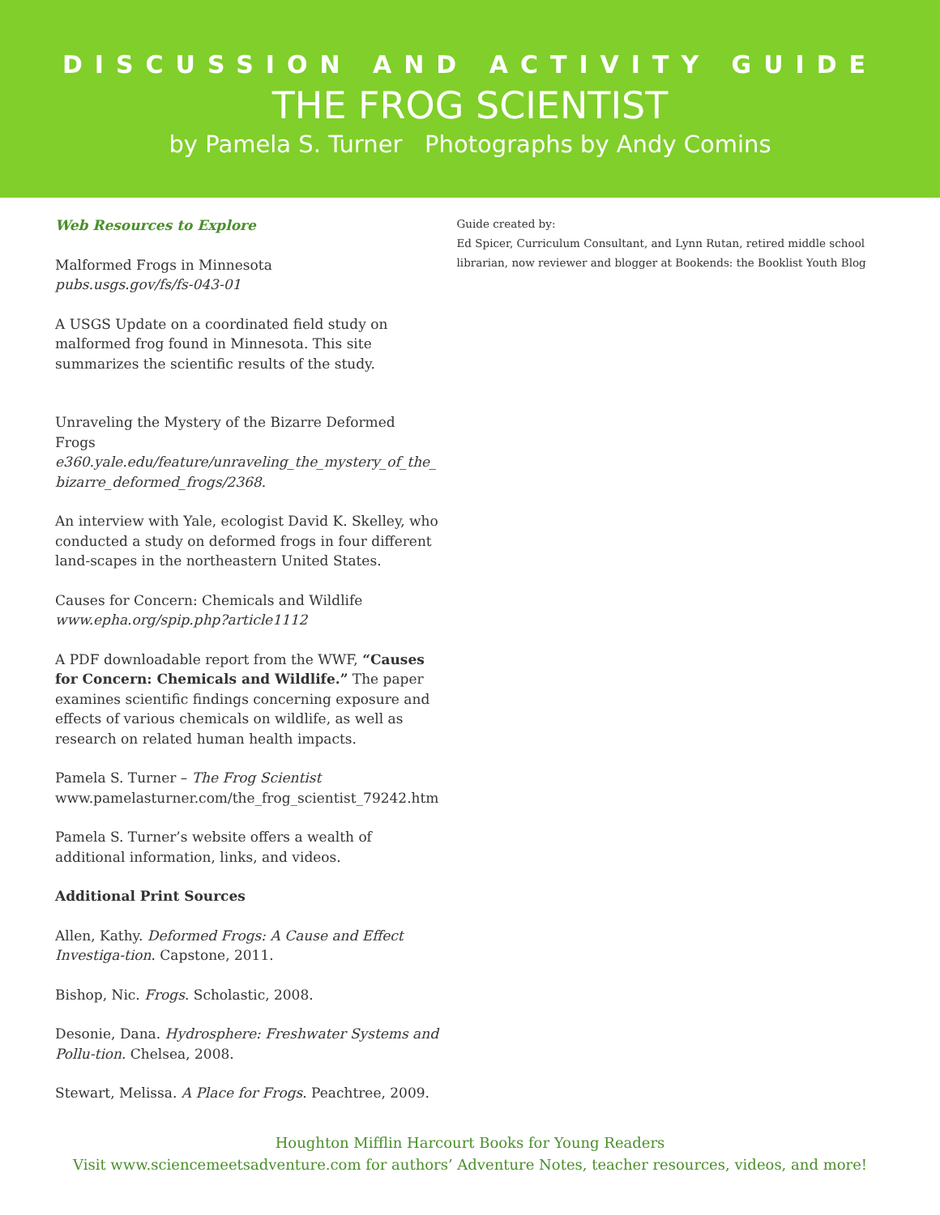DISCUSSION AND ACTIVITY GUIDE
THE FROG SCIENTIST
by Pamela S. Turner Photographs by Andy Comins
Web Resources to Explore
Malformed Frogs in Minnesota
pubs.usgs.gov/fs/fs-043-01
A USGS Update on a coordinated field study on malformed frog found in Minnesota. This site summarizes the scientific results of the study.
Unraveling the Mystery of the Bizarre Deformed Frogs
e360.yale.edu/feature/unraveling_the_mystery_of_the_ bizarre_deformed_frogs/2368.
An interview with Yale, ecologist David K. Skelley, who conducted a study on deformed frogs in four different land-scapes in the northeastern United States.
Causes for Concern: Chemicals and Wildlife
www.epha.org/spip.php?article1112
A PDF downloadable report from the WWF, “Causes for Concern: Chemicals and Wildlife.” The paper examines scientific findings concerning exposure and effects of various chemicals on wildlife, as well as research on related human health impacts.
Pamela S. Turner – The Frog Scientist
www.pamelasturner.com/the_frog_scientist_79242.htm
Pamela S. Turner’s website offers a wealth of additional information, links, and videos.
Additional Print Sources
Allen, Kathy. Deformed Frogs: A Cause and Effect Investiga-tion. Capstone, 2011.
Bishop, Nic. Frogs. Scholastic, 2008.
Desonie, Dana. Hydrosphere: Freshwater Systems and Pollu-tion. Chelsea, 2008.
Stewart, Melissa. A Place for Frogs. Peachtree, 2009.
Guide created by:
Ed Spicer, Curriculum Consultant, and Lynn Rutan, retired middle school librarian, now reviewer and blogger at Bookends: the Booklist Youth Blog
Houghton Mifflin Harcourt Books for Young Readers
Visit www.sciencemeetsadventure.com for authors’ Adventure Notes, teacher resources, videos, and more!